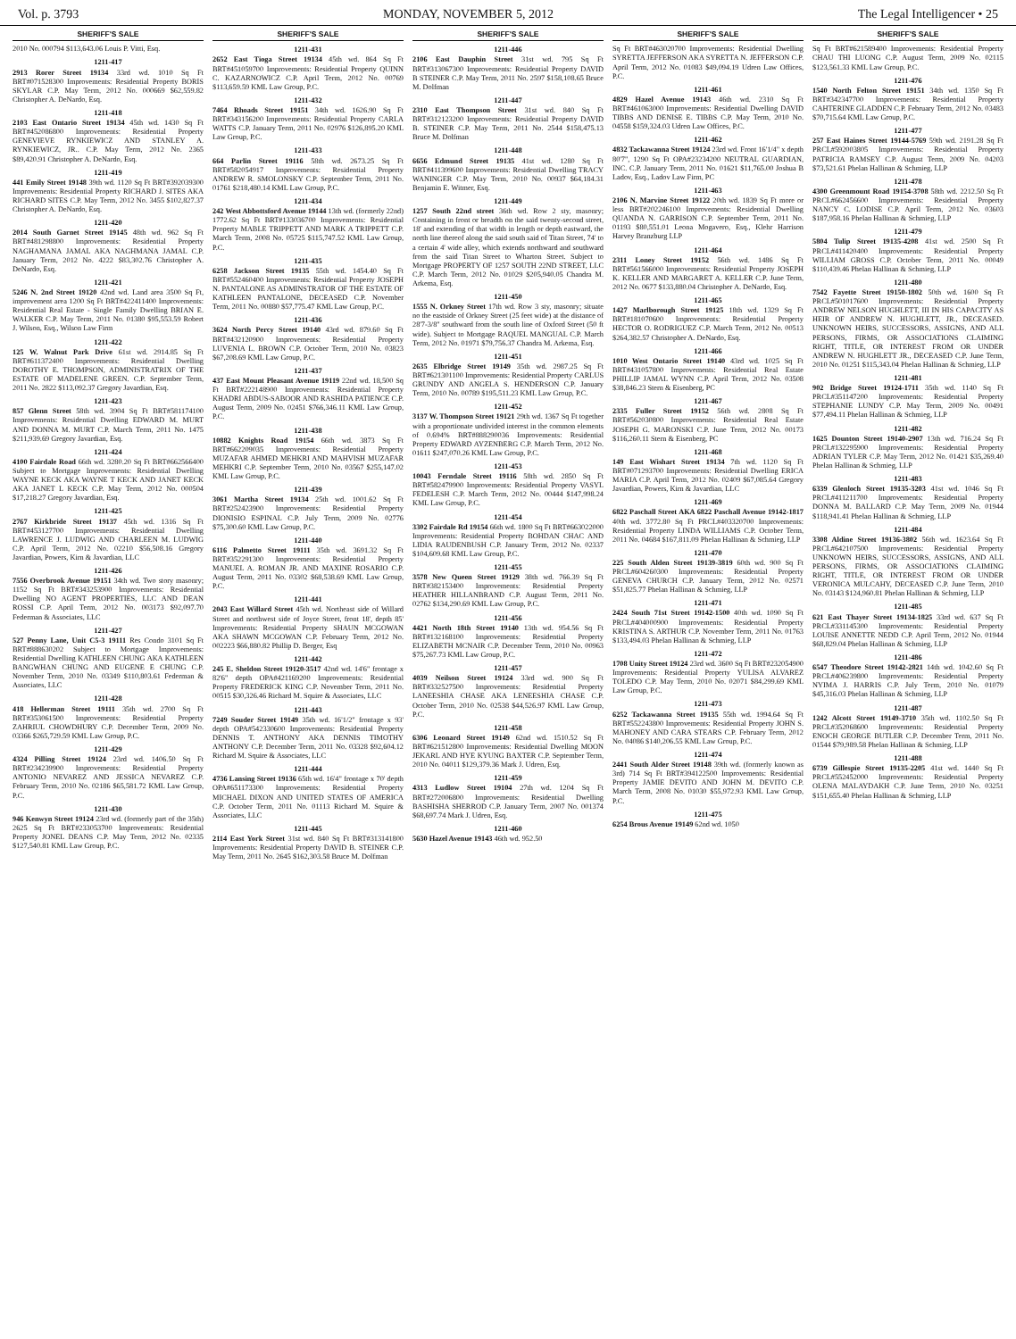Vol. p. 3793 MONDAY, NOVEMBER 5, 2012 The Legal Intelligencer • 25
SHERIFF'S SALE
2010 No. 000794 $113,643.06 Louis P. Vitti, Esq.
1211-417
2913 Rorer Street 19134 33rd wd. 1010 Sq Ft BRT#071528300 Improvements: Residential Property BORIS SKYLAR C.P. May Term, 2012 No. 000669 $62,559.82 Christopher A. DeNardo, Esq.
1211-418
2103 East Ontario Street 19134 45th wd. 1430 Sq Ft BRT#452086800 Improvements: Residential Property GENEVIEVE RYNKIEWICZ AND STANLEY A. RYNKIEWICZ, JR.. C.P. May Term, 2012 No. 2365 $89,420.91 Christopher A. DeNardo, Esq.
1211-419
441 Emily Street 19148 39th wd. 1120 Sq Ft BRT#392039300 Improvements: Residential Property RICHARD J. SITES AKA RICHARD SITES C.P. May Term, 2012 No. 3455 $102,827.37 Christopher A. DeNardo, Esq.
1211-420
2014 South Garnet Street 19145 48th wd. 962 Sq Ft BRT#481298800 Improvements: Residential Property NAGHAMANA JAMAL AKA NAGHMANA JAMAL C.P. January Term, 2012 No. 4222 $83,302.76 Christopher A. DeNardo, Esq.
1211-421
5246 N. 2nd Street 19120 42nd wd. Land area 3500 Sq Ft, improvement area 1200 Sq Ft BRT#422411400 Improvements: Residential Real Estate - Single Family Dwelling BRIAN E. WALKER C.P. May Term, 2011 No. 01380 $95,553.59 Robert J. Wilson, Esq., Wilson Law Firm
1211-422
125 W. Walnut Park Drive 61st wd. 2914.85 Sq Ft BRT#611372400 Improvements: Residential Dwelling DOROTHY E. THOMPSON, ADMINISTRATRIX OF THE ESTATE OF MADELENE GREEN. C.P. September Term, 2011 No. 2822 $113,092.37 Gregory Javardian, Esq.
1211-423
857 Glenn Street 58th wd. 3904 Sq Ft BRT#581174100 Improvements: Residential Dwelling EDWARD M. MURT AND DONNA M. MURT C.P. March Term, 2011 No. 1475 $211,939.69 Gregory Javardian, Esq.
1211-424
4100 Fairdale Road 66th wd. 3280.20 Sq Ft BRT#662566400 Subject to Mortgage Improvements: Residential Dwelling WAYNE KECK AKA WAYNE T KECK AND JANET KECK AKA JANET L KECK C.P. May Term, 2012 No. 000504 $17,218.27 Gregory Javardian, Esq.
1211-425
2767 Kirkbride Street 19137 45th wd. 1316 Sq Ft BRT#453127700 Improvements: Residential Dwelling LAWRENCE J. LUDWIG AND CHARLEEN M. LUDWIG C.P. April Term, 2012 No. 02210 $56,508.16 Gregory Javardian, Powers, Kirn & Javardian, LLC
1211-426
7556 Overbrook Avenue 19151 34th wd. Two story masonry; 1152 Sq Ft BRT#343253900 Improvements: Residential Dwelling NO AGENT PROPERTIES, LLC AND DEAN ROSSI C.P. April Term, 2012 No. 003173 $92,097.70 Federman & Associates, LLC
1211-427
527 Penny Lane, Unit C5-3 19111 Res Condo 3101 Sq Ft BRT#888630202 Subject to Mortgage Improvements: Residential Dwelling KATHLEEN CHUNG AKA KATHLEEN BANGWHAN CHUNG AND EUGENE E CHUNG C.P. November Term, 2010 No. 03349 $110,803.61 Federman & Associates, LLC
1211-428
418 Hellerman Street 19111 35th wd. 2700 Sq Ft BRT#353061500 Improvements: Residential Property ZAHRIUL CHOWDHURY C.P. December Term, 2009 No. 03366 $265,729.59 KML Law Group, P.C.
1211-429
4324 Pilling Street 19124 23rd wd. 1406.50 Sq Ft BRT#234239900 Improvements: Residential Property ANTONIO NEVAREZ AND JESSICA NEVAREZ C.P. February Term, 2010 No. 02186 $65,581.72 KML Law Group, P.C.
1211-430
946 Kenwyn Street 19124 23rd wd. (formerly part of the 35th) 2625 Sq Ft BRT#233053700 Improvements: Residential Property JONEL DEANS C.P. May Term, 2012 No. 02335 $127,540.81 KML Law Group, P.C.
SHERIFF'S SALE
1211-431
2652 East Tioga Street 19134 45th wd. 864 Sq Ft BRT#451059700 Improvements: Residential Property QUINN C. KAZARNOWICZ C.P. April Term, 2012 No. 00769 $113,659.59 KML Law Group, P.C.
1211-432
7464 Rhoads Street 19151 34th wd. 1626.90 Sq Ft BRT#343156200 Improvements: Residential Property CARLA WATTS C.P. January Term, 2011 No. 02976 $126,895.20 KML Law Group, P.C.
1211-433
664 Parlin Street 19116 58th wd. 2673.25 Sq Ft BRT#582054917 Improvements: Residential Property ANDREW R. SMOLONSKY C.P. September Term, 2011 No. 01761 $218,480.14 KML Law Group, P.C.
1211-434
242 West Abbottsford Avenue 19144 13th wd. (formerly 22nd) 1772.62 Sq Ft BRT#133036700 Improvements: Residential Property MABLE TRIPPETT AND MARK A TRIPPETT C.P. March Term, 2008 No. 05725 $115,747.52 KML Law Group, P.C.
1211-435
6258 Jackson Street 19135 55th wd. 1454.40 Sq Ft BRT#552460400 Improvements: Residential Property JOSEPH N. PANTALONE AS ADMINSTRATOR OF THE ESTATE OF KATHLEEN PANTALONE, DECEASED C.P. November Term, 2011 No. 00880 $57,775.47 KML Law Group, P.C.
1211-436
3624 North Percy Street 19140 43rd wd. 879.60 Sq Ft BRT#432120900 Improvements: Residential Property LUVENIA L. BROWN C.P. October Term, 2010 No. 03823 $67,208.69 KML Law Group, P.C.
1211-437
437 East Mount Pleasant Avenue 19119 22nd wd. 18,500 Sq Ft BRT#222148900 Improvements: Residential Property KHADRI ABDUS-SABOOR AND RASHIDA PATIENCE C.P. August Term, 2009 No. 02451 $766,346.11 KML Law Group, P.C.
1211-438
10882 Knights Road 19154 66th wd. 3873 Sq Ft BRT#662209035 Improvements: Residential Property MUZAFAR AHMED MEHKRI AND MAHVISH MUZAFAR MEHKRI C.P. September Term, 2010 No. 03567 $255,147.02 KML Law Group, P.C.
1211-439
3061 Martha Street 19134 25th wd. 1001.62 Sq Ft BRT#252423900 Improvements: Residential Property DIONISIO ESPINAL C.P. July Term, 2009 No. 02776 $75,300.60 KML Law Group, P.C.
1211-440
6116 Palmetto Street 19111 35th wd. 3691.32 Sq Ft BRT#352291300 Improvements: Residential Property MANUEL A. ROMAN JR. AND MAXINE ROSARIO C.P. August Term, 2011 No. 03302 $68,538.69 KML Law Group, P.C.
1211-441
2043 East Willard Street 45th wd. Northeast side of Willard Street and northwest side of Joyce Street, front 18', depth 85' Improvements: Residential Property SHAUN MCGOWAN AKA SHAWN MCGOWAN C.P. February Term, 2012 No. 002223 $66,880.82 Phillip D. Berger, Esq
1211-442
245 E. Sheldon Street 19120-3517 42nd wd. 14'6" frontage x 82'6" depth OPA#421169200 Improvements: Residential Property FREDERICK KING C.P. November Term, 2011 No. 00515 $30,326.46 Richard M. Squire & Associates, LLC
1211-443
7249 Souder Street 19149 35th wd. 16'1/2" frontage x 93' depth OPA#542330600 Improvements: Residential Property DENNIS T. ANTHONY AKA DENNIS TIMOTHY ANTHONY C.P. December Term, 2011 No. 03328 $92,604.12 Richard M. Squire & Associates, LLC
1211-444
4736 Lansing Street 19136 65th wd. 16'4" frontage x 70' depth OPA#651173300 Improvements: Residential Property MICHAEL DIXON AND UNITED STATES OF AMERICA C.P. October Term, 2011 No. 01113 Richard M. Squire & Associates, LLC
1211-445
2114 East York Street 31st wd. 840 Sq Ft BRT#313141800 Improvements: Residential Property DAVID B. STEINER C.P. May Term, 2011 No. 2645 $162,303.58 Bruce M. Dolfman
SHERIFF'S SALE
1211-446
2106 East Dauphin Street 31st wd. 795 Sq Ft BRT#313067300 Improvements: Residential Property DAVID B STEINER C.P. May Term, 2011 No. 2597 $158,108.65 Bruce M. Dolfman
1211-447
2310 East Thompson Street 31st wd. 840 Sq Ft BRT#312123200 Improvements: Residential Property DAVID B. STEINER C.P. May Term, 2011 No. 2544 $158,475.13 Bruce M. Dolfman
1211-448
6656 Edmund Street 19135 41st wd. 1280 Sq Ft BRT#411399600 Improvements: Residential Dwelling TRACY WANINGER C.P. May Term, 2010 No. 00937 $64,184.31 Benjamin E. Witmer, Esq.
1211-449
1257 South 22nd street 36th wd. Row 2 sty, masonry; Containing in front or breadth on the said twenty-second street, 18' and extending of that width in length or depth eastward, the north line thereof along the said south said of Titan Street, 74' to a certain 4' wide alley, which extends northward and southward from the said Titan Street to Wharton Street. Subject to Mortgage PROPERTY OF 1257 SOUTH 22ND STREET, LLC C.P. March Term, 2012 No. 01029 $205,940.05 Chandra M. Arkema, Esq.
1211-450
1555 N. Orkney Street 17th wd. Row 3 sty, masonry; situate no the eastside of Orkney Street (25 feet wide) at the distance of 28'7-3/8" southward from the south line of Oxford Street (50 ft wide). Subject to Mortgage RAQUEL MANGUAL C.P. March Term, 2012 No. 01971 $79,756.37 Chandra M. Arkema, Esq.
1211-451
2635 Elbridge Street 19149 35th wd. 2987.25 Sq Ft BRT#621301100 Improvements: Residential Property CARLUS GRUNDY AND ANGELA S. HENDERSON C.P. January Term, 2010 No. 00789 $195,511.23 KML Law Group, P.C.
1211-452
3137 W. Thompson Street 19121 29th wd. 1367 Sq Ft together with a proportionate undivided interest in the common elements of 0.694% BRT#888290036 Improvements: Residential Property EDWARD AYZENBERG C.P. March Term, 2012 No. 01611 $247,070.26 KML Law Group, P.C.
1211-453
10043 Ferndale Street 19116 58th wd. 2850 Sq Ft BRT#582479900 Improvements: Residential Property VASYL FEDELESH C.P. March Term, 2012 No. 00444 $147,998.24 KML Law Group, P.C.
1211-454
3302 Fairdale Rd 19154 66th wd. 1800 Sq Ft BRT#663022000 Improvements: Residential Property BOHDAN CHAC AND LIDIA RAUDENBUSH C.P. January Term, 2012 No. 02337 $104,609.68 KML Law Group, P.C.
1211-455
3578 New Queen Street 19129 38th wd. 766.39 Sq Ft BRT#382153400 Improvements: Residential Property HEATHER HILLANBRAND C.P. August Term, 2011 No. 02762 $134,290.69 KML Law Group, P.C.
1211-456
4421 North 18th Street 19140 13th wd. 954.56 Sq Ft BRT#132168100 Improvements: Residential Property ELIZABETH MCNAIR C.P. December Term, 2010 No. 00963 $75,267.73 KML Law Group, P.C.
1211-457
4039 Neilson Street 19124 33rd wd. 900 Sq Ft BRT#332527500 Improvements: Residential Property LANEESHIA CHASE AKA LENEESHIA CHASE C.P. October Term, 2010 No. 02538 $44,526.97 KML Law Group, P.C.
1211-458
6306 Leonard Street 19149 62nd wd. 1510.52 Sq Ft BRT#621512800 Improvements: Residential Dwelling MOON JEKARL AND HYE KYUNG BAXTER C.P. September Term, 2010 No. 04011 $129,379.36 Mark J. Udren, Esq.
1211-459
4313 Ludlow Street 19104 27th wd. 1204 Sq Ft BRT#272006800 Improvements: Residential Dwelling BASHISHA SHERROD C.P. January Term, 2007 No. 001374 $68,697.74 Mark J. Udren, Esq.
1211-460
5630 Hazel Avenue 19143 46th wd. 952.50
SHERIFF'S SALE
Sq Ft BRT#463020700 Improvements: Residential Dwelling SYRETTA JEFFERSON AKA SYRETTA N. JEFFERSON C.P. April Term, 2012 No. 01083 $49,094.19 Udren Law Offices, P.C.
1211-461
4829 Hazel Avenue 19143 46th wd. 2310 Sq Ft BRT#461063000 Improvements: Residential Dwelling DAVID TIBBS AND DENISE E. TIBBS C.P. May Term, 2010 No. 04558 $159,324.03 Udren Law Offices, P.C.
1211-462
4832 Tackawanna Street 19124 23rd wd. Front 16'1/4" x depth 80'7", 1290 Sq Ft OPA#23234200 NEUTRAL GUARDIAN, INC. C.P. January Term, 2011 No. 01621 $11,765.00 Joshua B Ladov, Esq., Ladov Law Firm, PC
1211-463
2106 N. Marvine Street 19122 20th wd. 1839 Sq Ft more or less BRT#202246100 Improvements: Residential Dwelling QUANDA N. GARRISON C.P. September Term, 2011 No. 01193 $80,551.01 Leona Mogavero, Esq., Klehr Harrison Harvey Branzburg LLP
1211-464
2311 Loney Street 19152 56th wd. 1486 Sq Ft BRT#561566000 Improvements: Residential Property JOSEPH K. KELLER AND MARGARET A. KELLER C.P. June Term, 2012 No. 0677 $133,880.04 Christopher A. DeNardo, Esq.
1211-465
1427 Marlborough Street 19125 18th wd. 1329 Sq Ft BRT#181070600 Improvements: Residential Property HECTOR O. RODRIGUEZ C.P. March Term, 2012 No. 00513 $264,382.57 Christopher A. DeNardo, Esq.
1211-466
1010 West Ontario Street 19140 43rd wd. 1025 Sq Ft BRT#431057800 Improvements: Residential Real Estate PHILLIP JAMAL WYNN C.P. April Term, 2012 No. 03508 $38,846.23 Stern & Eisenberg, PC
1211-467
2335 Fuller Street 19152 56th wd. 2808 Sq Ft BRT#562030800 Improvements: Residential Real Estate JOSEPH G. MARONSKI C.P. June Term, 2012 No. 00173 $116,260.11 Stern & Eisenberg, PC
1211-468
149 East Wishart Street 19134 7th wd. 1120 Sq Ft BRT#071293700 Improvements: Residential Dwelling ERICA MARIA C.P. April Term, 2012 No. 02409 $67,085.64 Gregory Javardian, Powers, Kirn & Javardian, LLC
1211-469
6822 Paschall Street AKA 6822 Paschall Avenue 19142-1817 40th wd. 3772.80 Sq Ft PRCL#403320700 Improvements: Residential Property LINDA WILLIAMS C.P. October Term, 2011 No. 04684 $167,811.09 Phelan Hallinan & Schmieg, LLP
1211-470
225 South Alden Street 19139-3819 60th wd. 900 Sq Ft PRCL#604260300 Improvements: Residential Property GENEVA CHURCH C.P. January Term, 2012 No. 02571 $51,825.77 Phelan Hallinan & Schmieg, LLP
1211-471
2424 South 71st Street 19142-1500 40th wd. 1090 Sq Ft PRCL#404000900 Improvements: Residential Property KRISTINA S. ARTHUR C.P. November Term, 2011 No. 01763 $133,494.03 Phelan Hallinan & Schmieg, LLP
1211-472
1708 Unity Street 19124 23rd wd. 3600 Sq Ft BRT#232054900 Improvements: Residential Property YULISA ALVAREZ TOLEDO C.P. May Term, 2010 No. 02071 $84,299.69 KML Law Group, P.C.
1211-473
6252 Tackawanna Street 19135 55th wd. 1994.64 Sq Ft BRT#552243800 Improvements: Residential Property JOHN S. MAHONEY AND CARA STEARS C.P. February Term, 2012 No. 04086 $140,206.55 KML Law Group, P.C.
1211-474
2441 South Alder Street 19148 39th wd. (formerly known as 3rd) 714 Sq Ft BRT#394122500 Improvements: Residential Property JAMIE DEVITO AND JOHN M. DEVITO C.P. March Term, 2008 No. 01030 $55,972.93 KML Law Group, P.C.
1211-475
6254 Brous Avenue 19149 62nd wd. 1050
SHERIFF'S SALE
Sq Ft BRT#621589400 Improvements: Residential Property CHAU THI LUONG C.P. August Term, 2009 No. 02115 $123,561.33 KML Law Group, P.C.
1211-476
1540 North Felton Street 19151 34th wd. 1350 Sq Ft BRT#342347700 Improvements: Residential Property CAHTERINE GLADDEN C.P. February Term, 2012 No. 03483 $70,715.64 KML Law Group, P.C.
1211-477
257 East Haines Street 19144-5769 59th wd. 2191.28 Sq Ft PRCL#592003805 Improvements: Residential Property PATRICIA RAMSEY C.P. August Term, 2009 No. 04203 $73,521.61 Phelan Hallinan & Schmieg, LLP
1211-478
4300 Greenmount Road 19154-3708 58th wd. 2212.50 Sq Ft PRCL#662456600 Improvements: Residential Property NANCY C. LODISE C.P. April Term, 2012 No. 03603 $187,958.16 Phelan Hallinan & Schmieg, LLP
1211-479
5804 Tulip Street 19135-4208 41st wd. 2500 Sq Ft PRCL#411420400 Improvements: Residential Property WILLIAM GROSS C.P. October Term, 2011 No. 00049 $110,439.46 Phelan Hallinan & Schmieg, LLP
1211-480
7542 Fayette Street 19150-1802 50th wd. 1600 Sq Ft PRCL#501017600 Improvements: Residential Property ANDREW NELSON HUGHLETT, III IN HIS CAPACITY AS HEIR OF ANDREW N. HUGHLETT, JR., DECEASED. UNKNOWN HEIRS, SUCCESSORS, ASSIGNS, AND ALL PERSONS, FIRMS, OR ASSOCIATIONS CLAIMING RIGHT, TITLE, OR INTEREST FROM OR UNDER ANDREW N. HUGHLETT JR., DECEASED C.P. June Term, 2010 No. 01251 $115,343.04 Phelan Hallinan & Schmieg, LLP
1211-481
902 Bridge Street 19124-1711 35th wd. 1140 Sq Ft PRCL#351147200 Improvements: Residential Property STEPHANIE LUNDY C.P. May Term, 2009 No. 00491 $77,494.11 Phelan Hallinan & Schmieg, LLP
1211-482
1625 Dounton Street 19140-2907 13th wd. 716.24 Sq Ft PRCL#132295900 Improvements: Residential Property ADRIAN TYLER C.P. May Term, 2012 No. 01421 $35,269.40 Phelan Hallinan & Schmieg, LLP
1211-483
6339 Glenloch Street 19135-3203 41st wd. 1046 Sq Ft PRCL#411211700 Improvements: Residential Property DONNA M. BALLARD C.P. May Term, 2009 No. 01944 $118,941.41 Phelan Hallinan & Schmieg, LLP
1211-484
3308 Aldine Street 19136-3802 56th wd. 1623.64 Sq Ft PRCL#642107500 Improvements: Residential Property UNKNOWN HEIRS, SUCCESSORS, ASSIGNS, AND ALL PERSONS, FIRMS, OR ASSOCIATIONS CLAIMING RIGHT, TITLE, OR INTEREST FROM OR UNDER VERONICA MULCAHY, DECEASED C.P. June Term, 2010 No. 03143 $124,960.81 Phelan Hallinan & Schmieg, LLP
1211-485
621 East Thayer Street 19134-1825 33rd wd. 637 Sq Ft PRCL#331145300 Improvements: Residential Property LOUISE ANNETTE NEDD C.P. April Term, 2012 No. 01944 $68,829.04 Phelan Hallinan & Schmieg, LLP
1211-486
6547 Theodore Street 19142-2821 14th wd. 1042.60 Sq Ft PRCL#406239800 Improvements: Residential Property NYIMA J. HARRIS C.P. July Term, 2010 No. 01079 $45,316.03 Phelan Hallinan & Schmieg, LLP
1211-487
1242 Alcott Street 19149-3710 35th wd. 1102.50 Sq Ft PRCL#352068600 Improvements: Residential Property ENOCH GEORGE BUTLER C.P. December Term, 2011 No. 01544 $79,989.58 Phelan Hallinan & Schmieg, LLP
1211-488
6739 Gillespie Street 19135-2205 41st wd. 1440 Sq Ft PRCL#552452000 Improvements: Residential Property OLENA MALAYDAKH C.P. June Term, 2010 No. 03251 $151,655.40 Phelan Hallinan & Schmieg, LLP